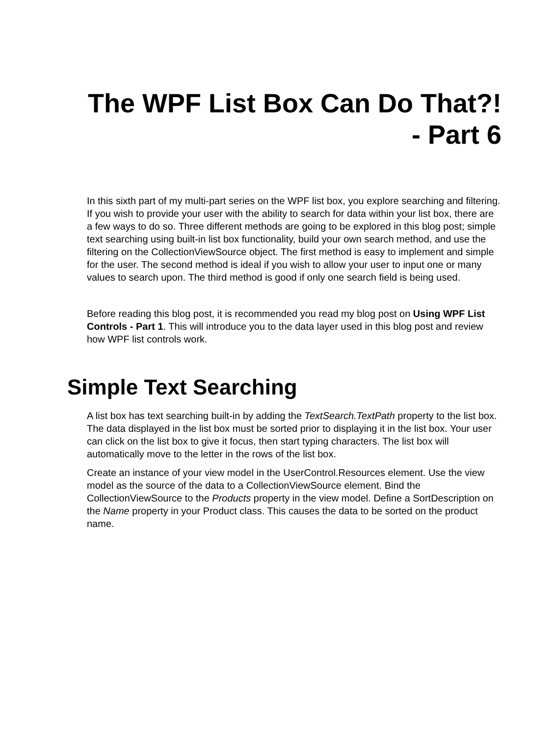The WPF List Box Can Do That?!
- Part 6
In this sixth part of my multi-part series on the WPF list box, you explore searching and filtering. If you wish to provide your user with the ability to search for data within your list box, there are a few ways to do so. Three different methods are going to be explored in this blog post; simple text searching using built-in list box functionality, build your own search method, and use the filtering on the CollectionViewSource object. The first method is easy to implement and simple for the user. The second method is ideal if you wish to allow your user to input one or many values to search upon. The third method is good if only one search field is being used.
Before reading this blog post, it is recommended you read my blog post on Using WPF List Controls - Part 1. This will introduce you to the data layer used in this blog post and review how WPF list controls work.
Simple Text Searching
A list box has text searching built-in by adding the TextSearch.TextPath property to the list box. The data displayed in the list box must be sorted prior to displaying it in the list box. Your user can click on the list box to give it focus, then start typing characters. The list box will automatically move to the letter in the rows of the list box.
Create an instance of your view model in the UserControl.Resources element. Use the view model as the source of the data to a CollectionViewSource element. Bind the CollectionViewSource to the Products property in the view model. Define a SortDescription on the Name property in your Product class. This causes the data to be sorted on the product name.